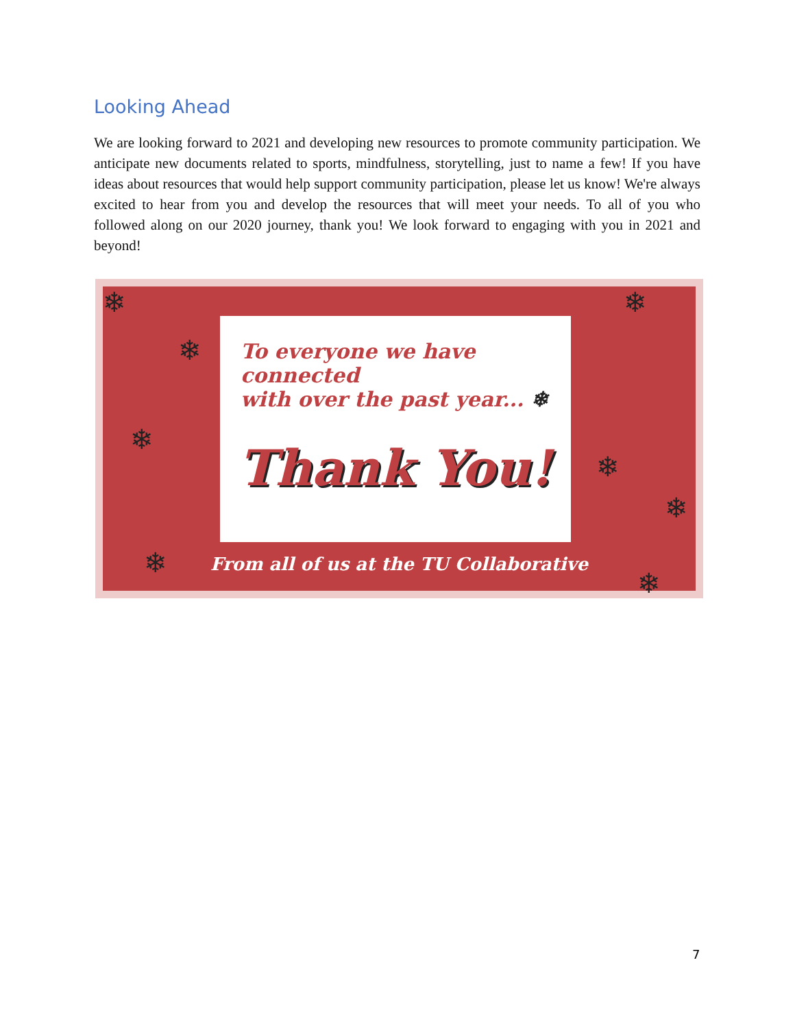Looking Ahead
We are looking forward to 2021 and developing new resources to promote community participation. We anticipate new documents related to sports, mindfulness, storytelling, just to name a few! If you have ideas about resources that would help support community participation, please let us know! We're always excited to hear from you and develop the resources that will meet your needs. To all of you who followed along on our 2020 journey, thank you! We look forward to engaging with you in 2021 and beyond!
❄
❄
❄
❄
❄
❄
❄
❄
To everyone we have connected
with over the past year... ❄
Thank You!
From all of us at the TU Collaborative
7